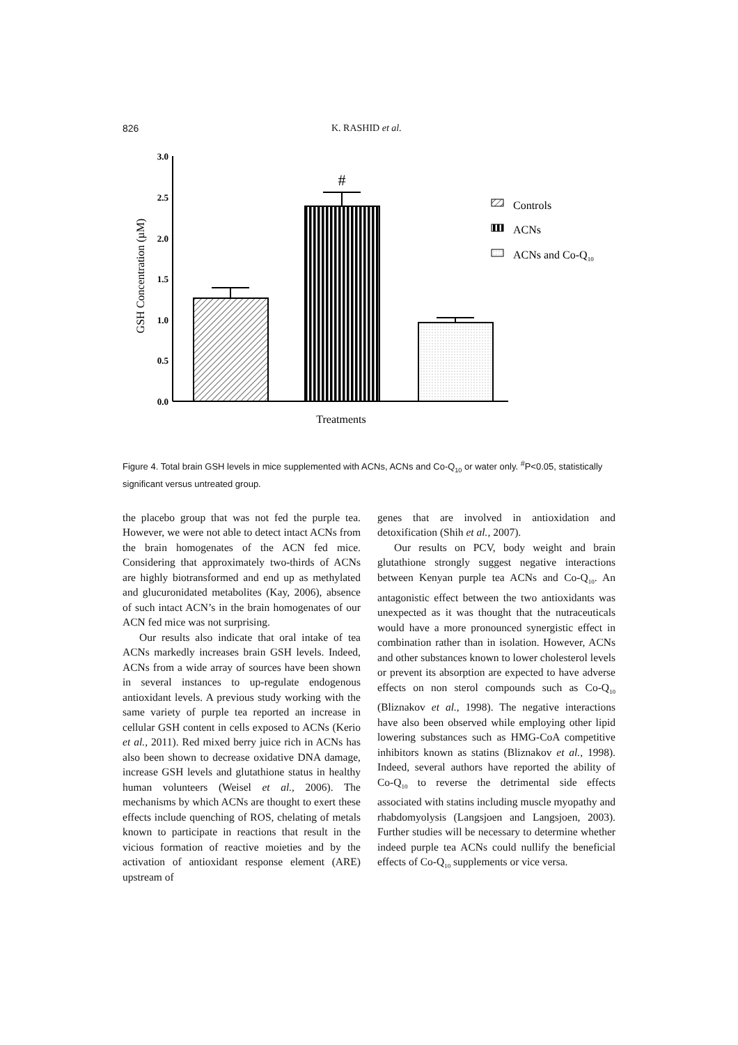826 K. RASHID et al.
3.0
2.5
2.0
1.5
1.0
0.5
0.0
GSH Concentration (µM)
#
Treatments
Controls
ACNs
ACNs and Co-Q10
Figure 4. Total brain GSH levels in mice supplemented with ACNs, ACNs and Co-Q<sub>10</sub> or water only. <sup>#</sup>P<0.05, statistically significant versus untreated group.
the placebo group that was not fed the purple tea. However, we were not able to detect intact ACNs from the brain homogenates of the ACN fed mice. Considering that approximately two-thirds of ACNs are highly biotransformed and end up as methylated and glucuronidated metabolites (Kay, 2006), absence of such intact ACN’s in the brain homogenates of our ACN fed mice was not surprising.
Our results also indicate that oral intake of tea ACNs markedly increases brain GSH levels. Indeed, ACNs from a wide array of sources have been shown in several instances to up-regulate endogenous antioxidant levels. A previous study working with the same variety of purple tea reported an increase in cellular GSH content in cells exposed to ACNs (Kerio et al., 2011). Red mixed berry juice rich in ACNs has also been shown to decrease oxidative DNA damage, increase GSH levels and glutathione status in healthy human volunteers (Weisel et al., 2006). The mechanisms by which ACNs are thought to exert these effects include quenching of ROS, chelating of metals known to participate in reactions that result in the vicious formation of reactive moieties and by the activation of antioxidant response element (ARE) upstream of
genes that are involved in antioxidation and detoxification (Shih et al., 2007).
Our results on PCV, body weight and brain glutathione strongly suggest negative interactions between Kenyan purple tea ACNs and Co-Q<sub>10</sub>. An antagonistic effect between the two antioxidants was unexpected as it was thought that the nutraceuticals would have a more pronounced synergistic effect in combination rather than in isolation. However, ACNs and other substances known to lower cholesterol levels or prevent its absorption are expected to have adverse effects on non sterol compounds such as Co-Q<sub>10</sub> (Bliznakov et al., 1998). The negative interactions have also been observed while employing other lipid lowering substances such as HMG-CoA competitive inhibitors known as statins (Bliznakov et al., 1998). Indeed, several authors have reported the ability of Co-Q<sub>10</sub> to reverse the detrimental side effects associated with statins including muscle myopathy and rhabdomyolysis (Langsjoen and Langsjoen, 2003). Further studies will be necessary to determine whether indeed purple tea ACNs could nullify the beneficial effects of Co-Q<sub>10</sub> supplements or vice versa.